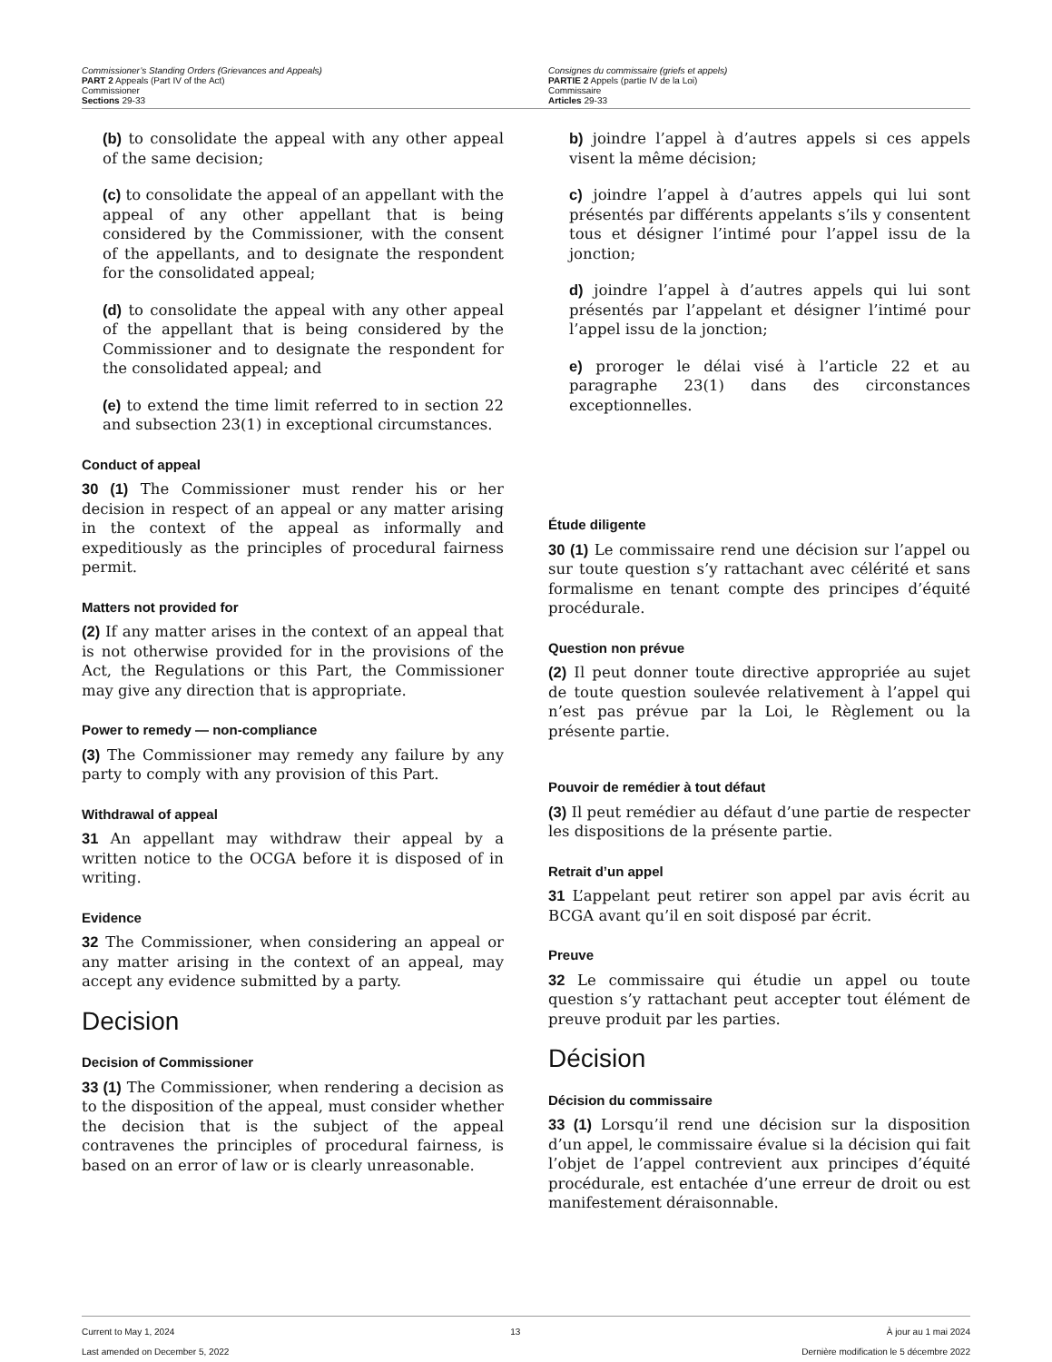Commissioner’s Standing Orders (Grievances and Appeals)
PART 2 Appeals (Part IV of the Act)
Commissioner
Sections 29-33
Consignes du commissaire (griefs et appels)
PARTIE 2 Appels (partie IV de la Loi)
Commissaire
Articles 29-33
(b) to consolidate the appeal with any other appeal of the same decision;
(c) to consolidate the appeal of an appellant with the appeal of any other appellant that is being considered by the Commissioner, with the consent of the appellants, and to designate the respondent for the consolidated appeal;
(d) to consolidate the appeal with any other appeal of the appellant that is being considered by the Commissioner and to designate the respondent for the consolidated appeal; and
(e) to extend the time limit referred to in section 22 and subsection 23(1) in exceptional circumstances.
Conduct of appeal
30 (1) The Commissioner must render his or her decision in respect of an appeal or any matter arising in the context of the appeal as informally and expeditiously as the principles of procedural fairness permit.
Matters not provided for
(2) If any matter arises in the context of an appeal that is not otherwise provided for in the provisions of the Act, the Regulations or this Part, the Commissioner may give any direction that is appropriate.
Power to remedy — non-compliance
(3) The Commissioner may remedy any failure by any party to comply with any provision of this Part.
Withdrawal of appeal
31 An appellant may withdraw their appeal by a written notice to the OCGA before it is disposed of in writing.
Evidence
32 The Commissioner, when considering an appeal or any matter arising in the context of an appeal, may accept any evidence submitted by a party.
Decision
Decision of Commissioner
33 (1) The Commissioner, when rendering a decision as to the disposition of the appeal, must consider whether the decision that is the subject of the appeal contravenes the principles of procedural fairness, is based on an error of law or is clearly unreasonable.
b) joindre l’appel à d’autres appels si ces appels visent la même décision;
c) joindre l’appel à d’autres appels qui lui sont présentés par différents appelants s’ils y consentent tous et désigner l’intimé pour l’appel issu de la jonction;
d) joindre l’appel à d’autres appels qui lui sont présentés par l’appelant et désigner l’intimé pour l’appel issu de la jonction;
e) proroger le délai visé à l’article 22 et au paragraphe 23(1) dans des circonstances exceptionnelles.
Étude diligente
30 (1) Le commissaire rend une décision sur l’appel ou sur toute question s’y rattachant avec célérité et sans formalisme en tenant compte des principes d’équité procédurale.
Question non prévue
(2) Il peut donner toute directive appropriée au sujet de toute question soulevée relativement à l’appel qui n’est pas prévue par la Loi, le Règlement ou la présente partie.
Pouvoir de remédier à tout défaut
(3) Il peut remédier au défaut d’une partie de respecter les dispositions de la présente partie.
Retrait d’un appel
31 L’appelant peut retirer son appel par avis écrit au BCGA avant qu’il en soit disposé par écrit.
Preuve
32 Le commissaire qui étudie un appel ou toute question s’y rattachant peut accepter tout élément de preuve produit par les parties.
Décision
Décision du commissaire
33 (1) Lorsqu’il rend une décision sur la disposition d’un appel, le commissaire évalue si la décision qui fait l’objet de l’appel contrevient aux principes d’équité procédurale, est entachée d’une erreur de droit ou est manifestement déraisonnable.
Current to May 1, 2024
Last amended on December 5, 2022
13 À jour au 1 mai 2024
Dernière modification le 5 décembre 2022